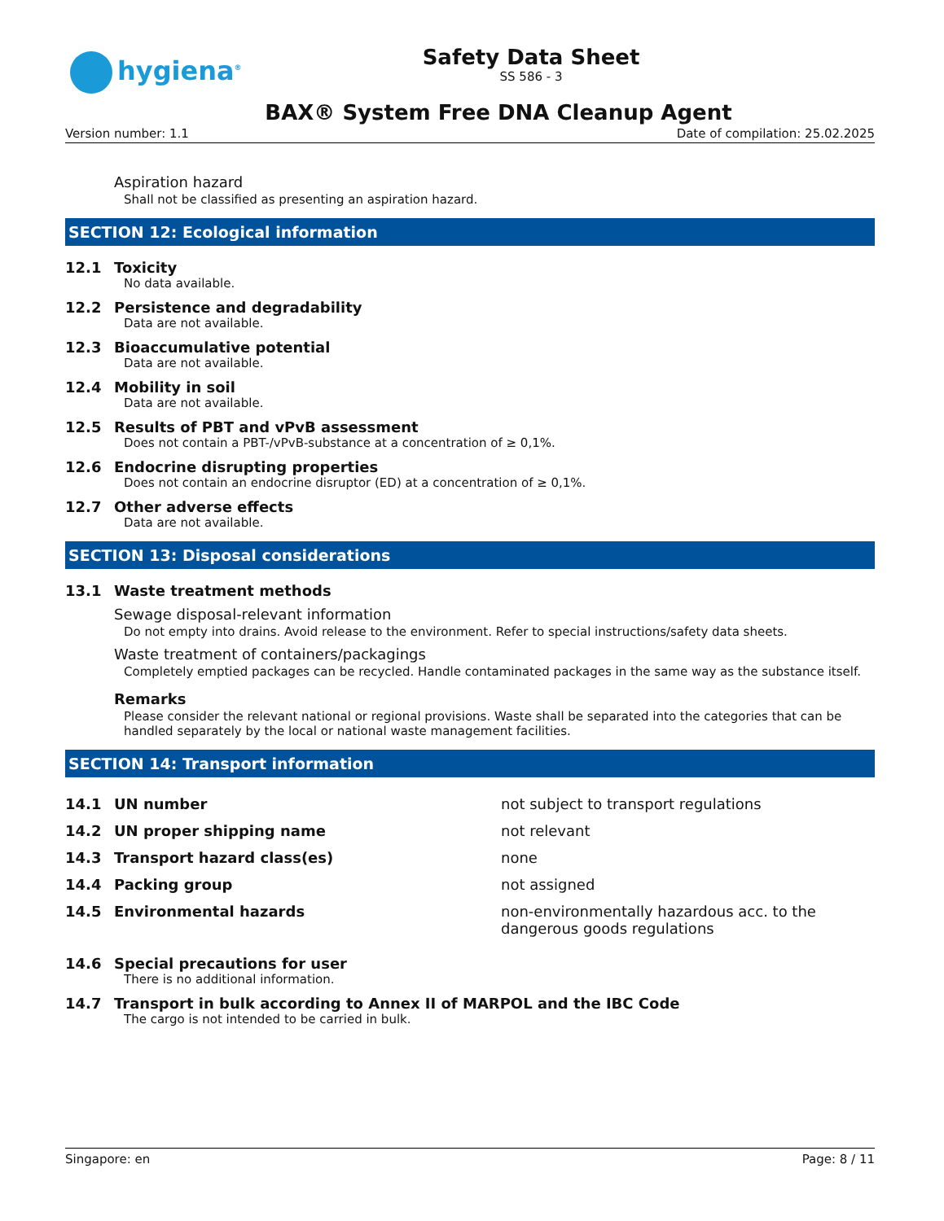hygiena<sup>®</sup>
Safety Data Sheet
SS 586 - 3
BAX® System Free DNA Cleanup Agent
Version number: 1.1 Date of compilation: 25.02.2025
Aspiration hazard
Shall not be classified as presenting an aspiration hazard.
SECTION 12: Ecological information
12.1 Toxicity
No data available.
12.2 Persistence and degradability
Data are not available.
12.3 Bioaccumulative potential
Data are not available.
12.4 Mobility in soil
Data are not available.
12.5 Results of PBT and vPvB assessment
Does not contain a PBT-/vPvB-substance at a concentration of ≥ 0,1%.
12.6 Endocrine disrupting properties
Does not contain an endocrine disruptor (ED) at a concentration of ≥ 0,1%.
12.7 Other adverse effects
Data are not available.
SECTION 13: Disposal considerations
13.1 Waste treatment methods
Sewage disposal-relevant information
Do not empty into drains. Avoid release to the environment. Refer to special instructions/safety data sheets.
Waste treatment of containers/packagings
Completely emptied packages can be recycled. Handle contaminated packages in the same way as the substance itself.
Remarks
Please consider the relevant national or regional provisions. Waste shall be separated into the categories that can be handled separately by the local or national waste management facilities.
SECTION 14: Transport information
| 14.1 | UN number | not subject to transport regulations |
| 14.2 | UN proper shipping name | not relevant |
| 14.3 | Transport hazard class(es) | none |
| 14.4 | Packing group | not assigned |
| 14.5 | Environmental hazards | non-environmentally hazardous acc. to the dangerous goods regulations |
14.6 Special precautions for user
There is no additional information.
14.7 Transport in bulk according to Annex II of MARPOL and the IBC Code
The cargo is not intended to be carried in bulk.
Singapore: en Page: 8 / 11